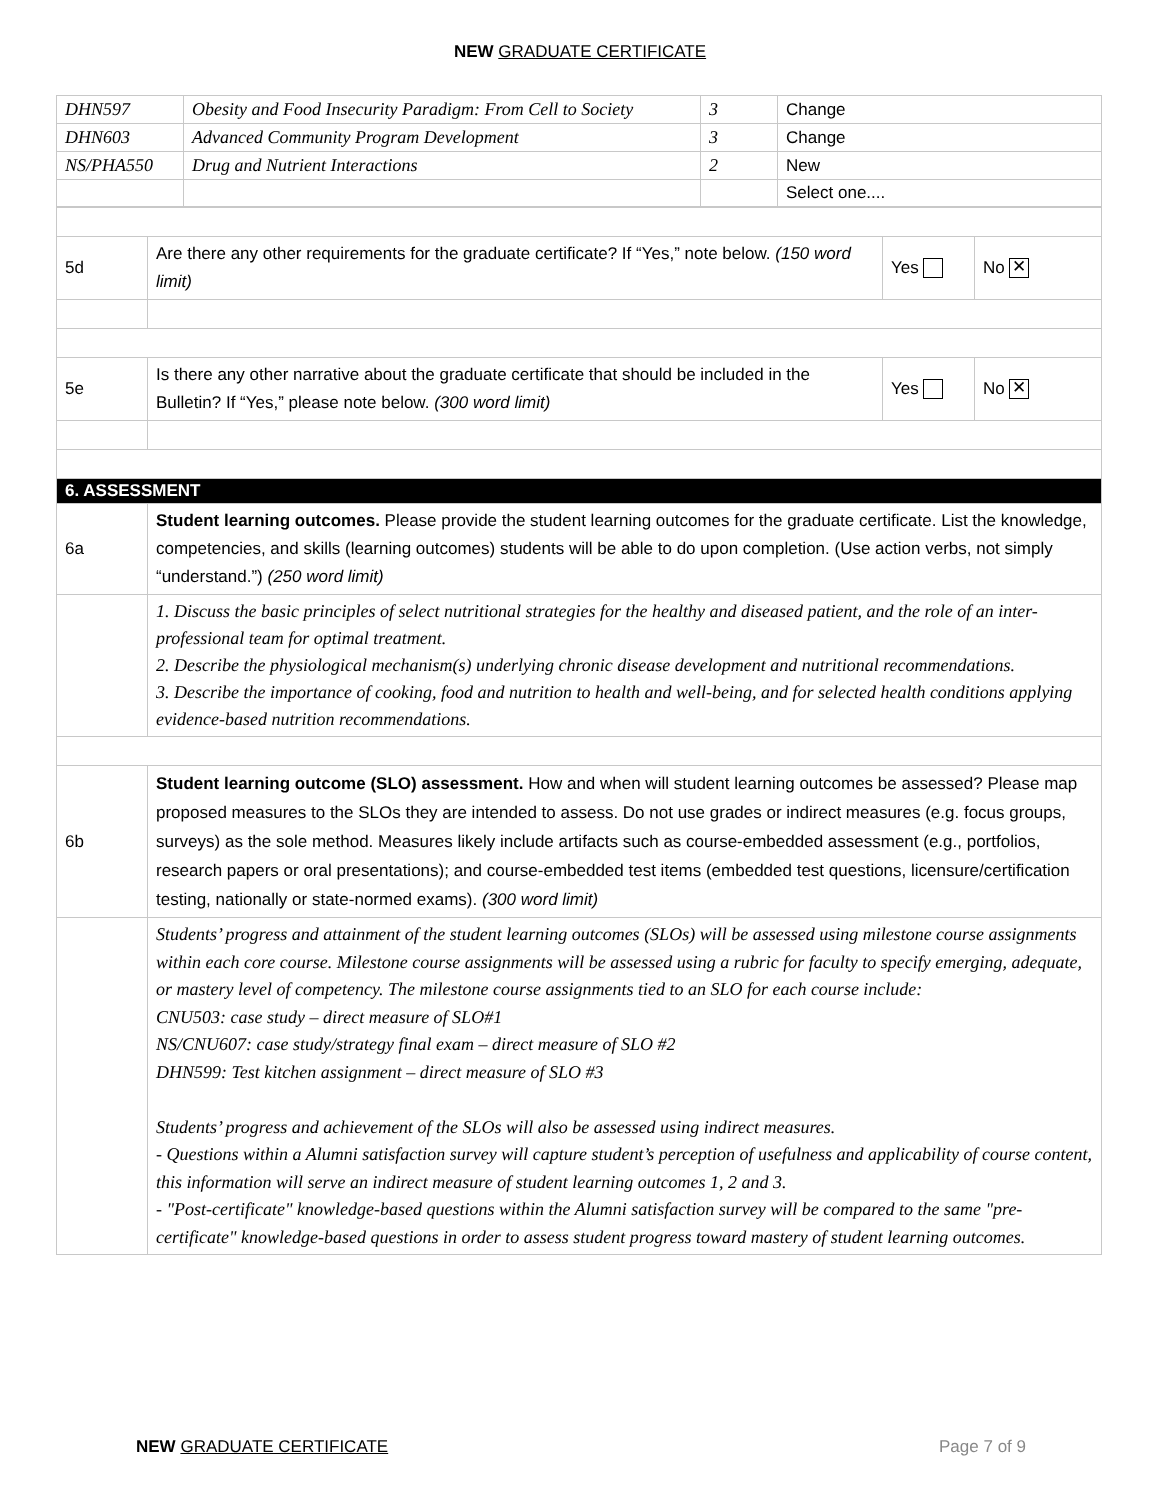NEW GRADUATE CERTIFICATE
| DHN597 | Obesity and Food Insecurity Paradigm: From Cell to Society | 3 | Change |
| DHN603 | Advanced Community Program Development | 3 | Change |
| NS/PHA550 | Drug and Nutrient Interactions | 2 | New |
| | | | Select one.... |
| 5d | Are there any other requirements for the graduate certificate? If “Yes,” note below. (150 word limit) | Yes | No ✕ |
| 5e | Is there any other narrative about the graduate certificate that should be included in the Bulletin? If “Yes,” please note below. (300 word limit) | Yes | No ✕ |
| 6. ASSESSMENT | | | |
| 6a | Student learning outcomes. Please provide the student learning outcomes for the graduate certificate. List the knowledge, competencies, and skills (learning outcomes) students will be able to do upon completion. (Use action verbs, not simply “understand.”) (250 word limit) | | |
| | 1. Discuss the basic principles of select nutritional strategies for the healthy and diseased patient, and the role of an inter-professional team for optimal treatment. 2. Describe the physiological mechanism(s) underlying chronic disease development and nutritional recommendations. 3. Describe the importance of cooking, food and nutrition to health and well-being, and for selected health conditions applying evidence-based nutrition recommendations. | | |
| 6b | Student learning outcome (SLO) assessment. How and when will student learning outcomes be assessed? Please map proposed measures to the SLOs they are intended to assess. Do not use grades or indirect measures (e.g. focus groups, surveys) as the sole method. Measures likely include artifacts such as course-embedded assessment (e.g., portfolios, research papers or oral presentations); and course-embedded test items (embedded test questions, licensure/certification testing, nationally or state-normed exams). (300 word limit) | | |
| | Students’ progress and attainment of the student learning outcomes (SLOs) will be assessed using milestone course assignments within each core course. Milestone course assignments will be assessed using a rubric for faculty to specify emerging, adequate, or mastery level of competency. The milestone course assignments tied to an SLO for each course include: CNU503: case study – direct measure of SLO#1 NS/CNU607: case study/strategy final exam – direct measure of SLO #2 DHN599: Test kitchen assignment – direct measure of SLO #3 Students’ progress and achievement of the SLOs will also be assessed using indirect measures. - Questions within a Alumni satisfaction survey will capture student’s perception of usefulness and applicability of course content, this information will serve an indirect measure of student learning outcomes 1, 2 and 3. - "Post-certificate" knowledge-based questions within the Alumni satisfaction survey will be compared to the same "pre-certificate" knowledge-based questions in order to assess student progress toward mastery of student learning outcomes. | | |
NEW GRADUATE CERTIFICATE Page 7 of 9